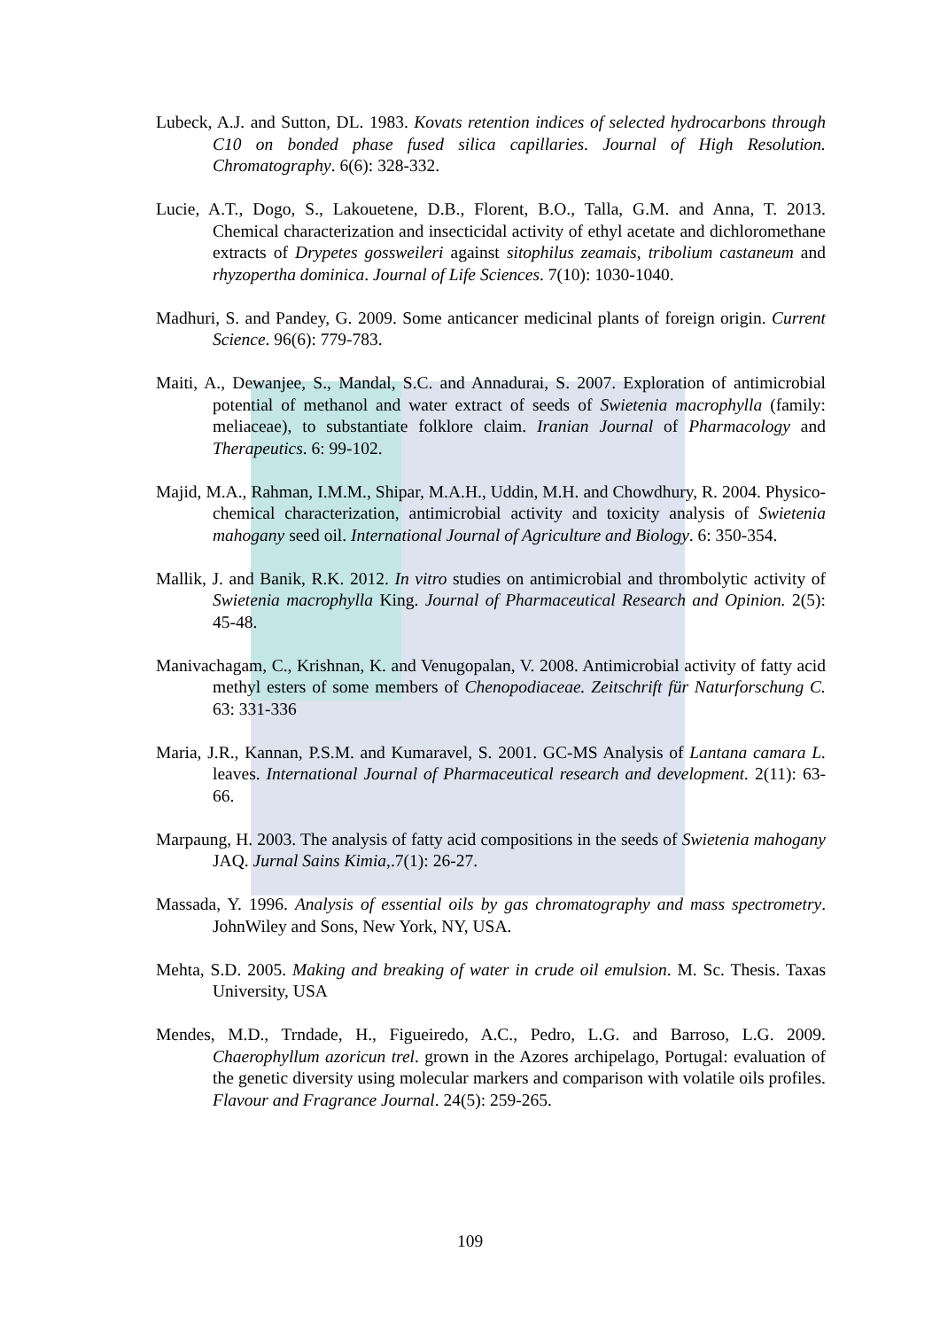Lubeck, A.J. and Sutton, DL. 1983. Kovats retention indices of selected hydrocarbons through C10 on bonded phase fused silica capillaries. Journal of High Resolution. Chromatography. 6(6): 328-332.
Lucie, A.T., Dogo, S., Lakouetene, D.B., Florent, B.O., Talla, G.M. and Anna, T. 2013. Chemical characterization and insecticidal activity of ethyl acetate and dichloromethane extracts of Drypetes gossweileri against sitophilus zeamais, tribolium castaneum and rhyzopertha dominica. Journal of Life Sciences. 7(10): 1030-1040.
Madhuri, S. and Pandey, G. 2009. Some anticancer medicinal plants of foreign origin. Current Science. 96(6): 779-783.
Maiti, A., Dewanjee, S., Mandal, S.C. and Annadurai, S. 2007. Exploration of antimicrobial potential of methanol and water extract of seeds of Swietenia macrophylla (family: meliaceae), to substantiate folklore claim. Iranian Journal of Pharmacology and Therapeutics. 6: 99-102.
Majid, M.A., Rahman, I.M.M., Shipar, M.A.H., Uddin, M.H. and Chowdhury, R. 2004. Physico-chemical characterization, antimicrobial activity and toxicity analysis of Swietenia mahogany seed oil. International Journal of Agriculture and Biology. 6: 350-354.
Mallik, J. and Banik, R.K. 2012. In vitro studies on antimicrobial and thrombolytic activity of Swietenia macrophylla King. Journal of Pharmaceutical Research and Opinion. 2(5): 45-48.
Manivachagam, C., Krishnan, K. and Venugopalan, V. 2008. Antimicrobial activity of fatty acid methyl esters of some members of Chenopodiaceae. Zeitschrift für Naturforschung C. 63: 331-336
Maria, J.R., Kannan, P.S.M. and Kumaravel, S. 2001. GC-MS Analysis of Lantana camara L. leaves. International Journal of Pharmaceutical research and development. 2(11): 63-66.
Marpaung, H. 2003. The analysis of fatty acid compositions in the seeds of Swietenia mahogany JAQ. Jurnal Sains Kimia,.7(1): 26-27.
Massada, Y. 1996. Analysis of essential oils by gas chromatography and mass spectrometry. JohnWiley and Sons, New York, NY, USA.
Mehta, S.D. 2005. Making and breaking of water in crude oil emulsion. M. Sc. Thesis. Taxas University, USA
Mendes, M.D., Trndade, H., Figueiredo, A.C., Pedro, L.G. and Barroso, L.G. 2009. Chaerophyllum azoricun trel. grown in the Azores archipelago, Portugal: evaluation of the genetic diversity using molecular markers and comparison with volatile oils profiles. Flavour and Fragrance Journal. 24(5): 259-265.
109